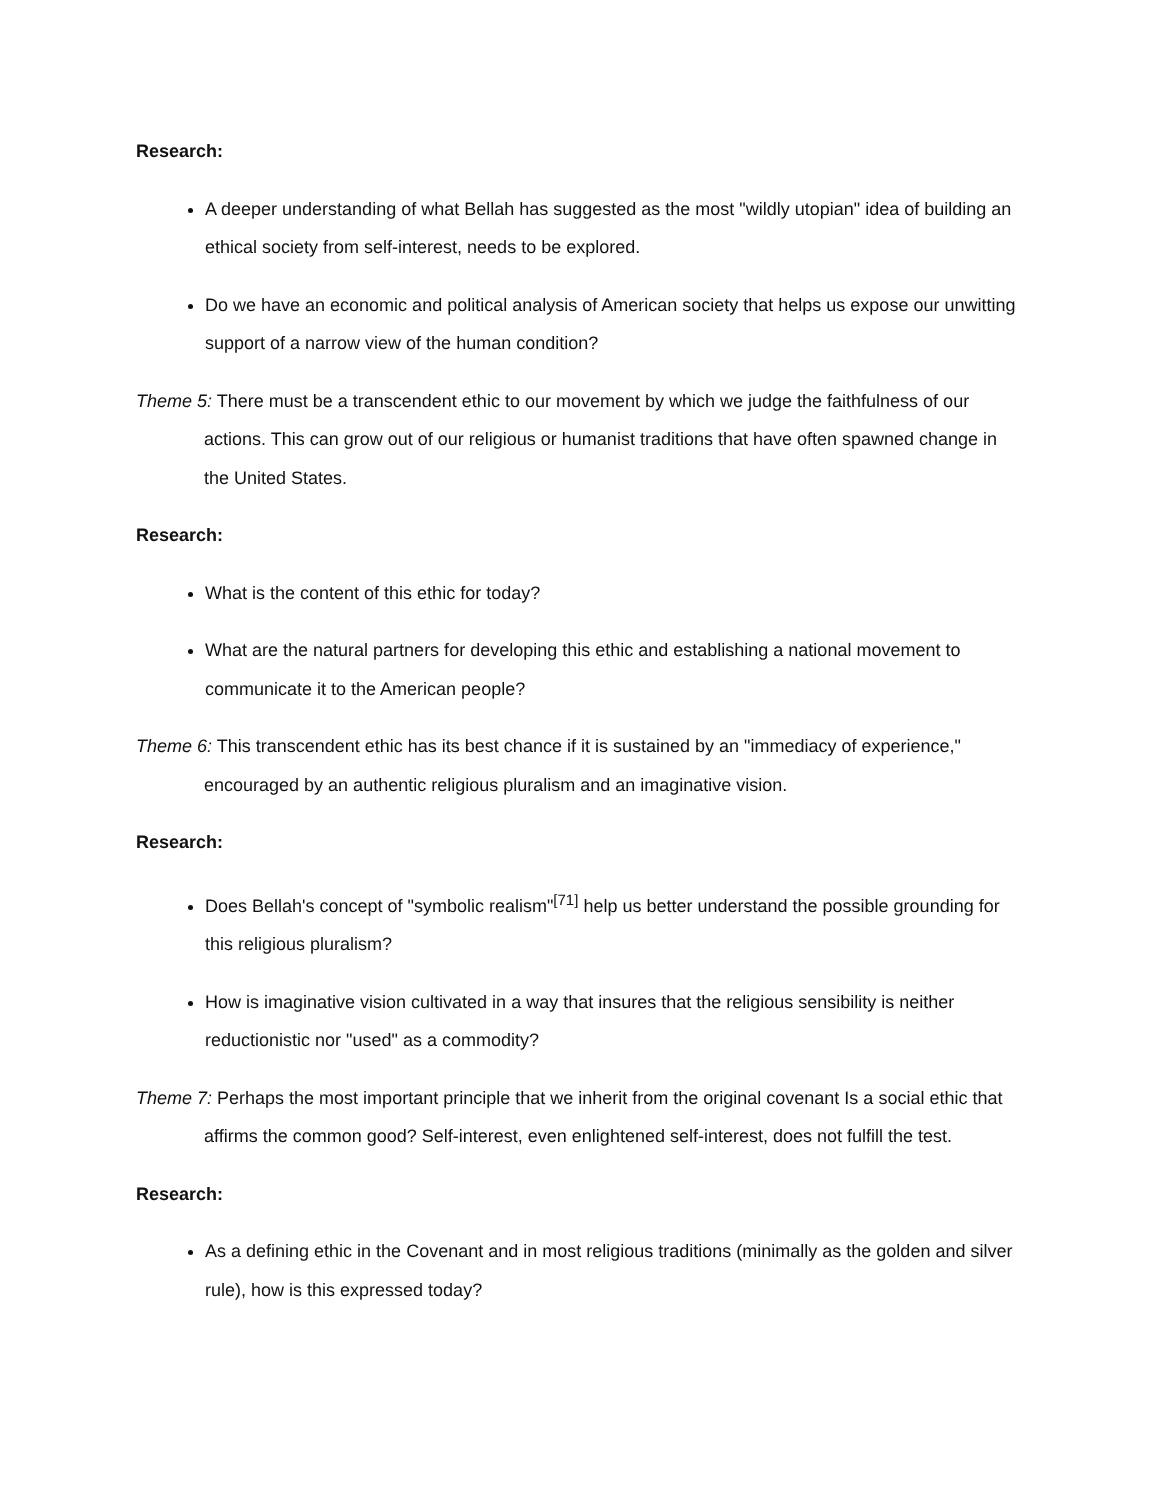Research:
A deeper understanding of what Bellah has suggested as the most "wildly utopian" idea of building an ethical society from self-interest, needs to be explored.
Do we have an economic and political analysis of American society that helps us expose our unwitting support of a narrow view of the human condition?
Theme 5: There must be a transcendent ethic to our movement by which we judge the faithfulness of our actions. This can grow out of our religious or humanist traditions that have often spawned change in the United States.
Research:
What is the content of this ethic for today?
What are the natural partners for developing this ethic and establishing a national movement to communicate it to the American people?
Theme 6: This transcendent ethic has its best chance if it is sustained by an "immediacy of experience," encouraged by an authentic religious pluralism and an imaginative vision.
Research:
Does Bellah's concept of "symbolic realism"<sup>[71]</sup> help us better understand the possible grounding for this religious pluralism?
How is imaginative vision cultivated in a way that insures that the religious sensibility is neither reductionistic nor "used" as a commodity?
Theme 7: Perhaps the most important principle that we inherit from the original covenant Is a social ethic that affirms the common good? Self-interest, even enlightened self-interest, does not fulfill the test.
Research:
As a defining ethic in the Covenant and in most religious traditions (minimally as the golden and silver rule), how is this expressed today?